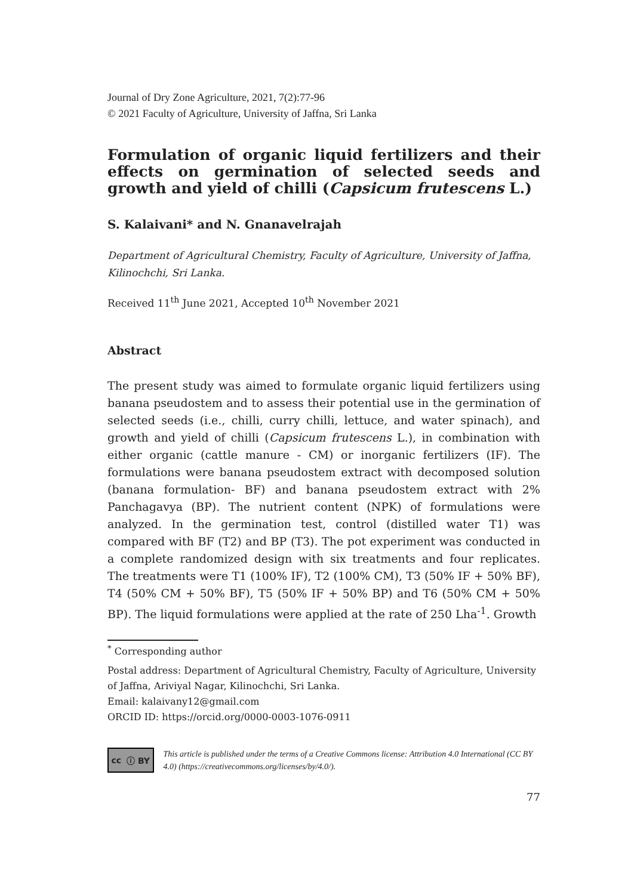Journal of Dry Zone Agriculture, 2021, 7(2):77-96
© 2021 Faculty of Agriculture, University of Jaffna, Sri Lanka
Formulation of organic liquid fertilizers and their effects on germination of selected seeds and growth and yield of chilli (Capsicum frutescens L.)
S. Kalaivani* and N. Gnanavelrajah
Department of Agricultural Chemistry, Faculty of Agriculture, University of Jaffna, Kilinochchi, Sri Lanka.
Received 11<sup>th</sup> June 2021, Accepted 10<sup>th</sup> November 2021
Abstract
The present study was aimed to formulate organic liquid fertilizers using banana pseudostem and to assess their potential use in the germination of selected seeds (i.e., chilli, curry chilli, lettuce, and water spinach), and growth and yield of chilli (Capsicum frutescens L.), in combination with either organic (cattle manure - CM) or inorganic fertilizers (IF). The formulations were banana pseudostem extract with decomposed solution (banana formulation- BF) and banana pseudostem extract with 2% Panchagavya (BP). The nutrient content (NPK) of formulations were analyzed. In the germination test, control (distilled water T1) was compared with BF (T2) and BP (T3). The pot experiment was conducted in a complete randomized design with six treatments and four replicates. The treatments were T1 (100% IF), T2 (100% CM), T3 (50% IF + 50% BF), T4 (50% CM + 50% BF), T5 (50% IF + 50% BP) and T6 (50% CM + 50% BP). The liquid formulations were applied at the rate of 250 Lha<sup>-1</sup>. Growth
<sup>*</sup> Corresponding author
Postal address: Department of Agricultural Chemistry, Faculty of Agriculture, University of Jaffna, Ariviyal Nagar, Kilinochchi, Sri Lanka.
Email: kalaivany12@gmail.com
ORCID ID: https://orcid.org/0000-0003-1076-0911
cc ⓘ BY
This article is published under the terms of a Creative Commons license: Attribution 4.0 International (CC BY 4.0) (https://creativecommons.org/licenses/by/4.0/).
77